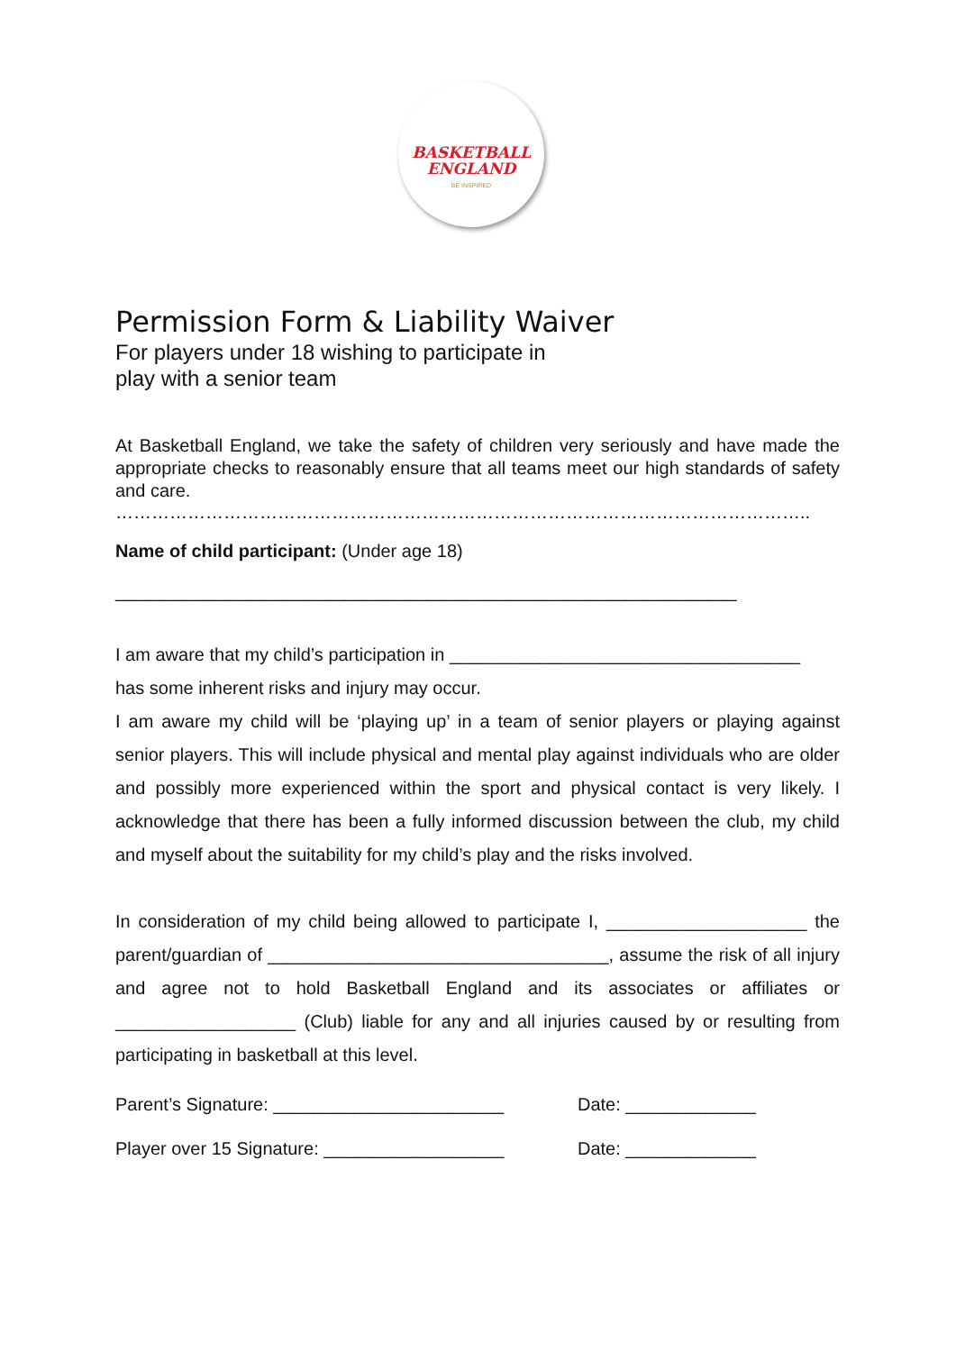BASKETBALL
ENGLAND
BE INSPIRED
Permission Form & Liability Waiver
For players under 18 wishing to participate in
play with a senior team
At Basketball England, we take the safety of children very seriously and have made the appropriate checks to reasonably ensure that all teams meet our high standards of safety and care.
……………………………………………………………………………………………………..
Name of child participant: (Under age 18)
______________________________________________________________
I am aware that my child’s participation in ___________________________________
has some inherent risks and injury may occur.
I am aware my child will be ‘playing up’ in a team of senior players or playing against senior players. This will include physical and mental play against individuals who are older and possibly more experienced within the sport and physical contact is very likely. I acknowledge that there has been a fully informed discussion between the club, my child and myself about the suitability for my child’s play and the risks involved.
In consideration of my child being allowed to participate I, ____________________ the parent/guardian of __________________________________, assume the risk of all injury and agree not to hold Basketball England and its associates or affiliates or __________________ (Club) liable for any and all injuries caused by or resulting from participating in basketball at this level.
Parent’s Signature: _______________________ Date: _____________
Player over 15 Signature: __________________ Date: _____________